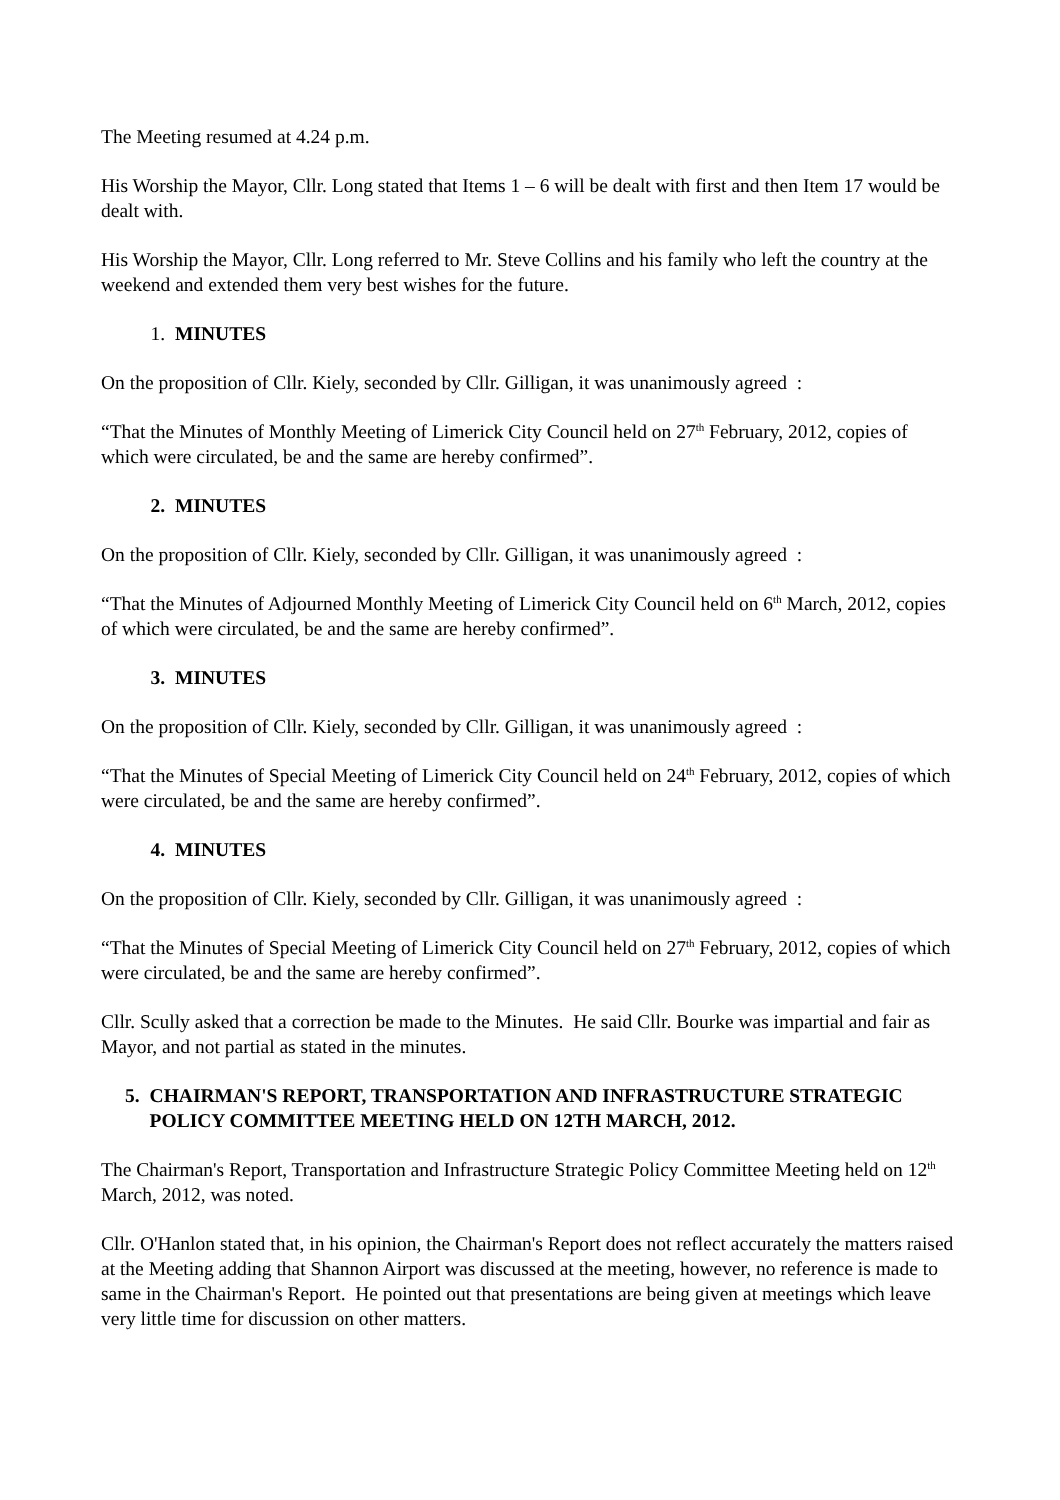The Meeting resumed at 4.24 p.m.
His Worship the Mayor, Cllr. Long stated that Items 1 – 6 will be dealt with first and then Item 17 would be dealt with.
His Worship the Mayor, Cllr. Long referred to Mr. Steve Collins and his family who left the country at the weekend and extended them very best wishes for the future.
1. MINUTES
On the proposition of Cllr. Kiely, seconded by Cllr. Gilligan, it was unanimously agreed :
“That the Minutes of Monthly Meeting of Limerick City Council held on 27<sup>th</sup> February, 2012, copies of which were circulated, be and the same are hereby confirmed”.
2. MINUTES
On the proposition of Cllr. Kiely, seconded by Cllr. Gilligan, it was unanimously agreed :
“That the Minutes of Adjourned Monthly Meeting of Limerick City Council held on 6<sup>th</sup> March, 2012, copies of which were circulated, be and the same are hereby confirmed”.
3. MINUTES
On the proposition of Cllr. Kiely, seconded by Cllr. Gilligan, it was unanimously agreed :
“That the Minutes of Special Meeting of Limerick City Council held on 24<sup>th</sup> February, 2012, copies of which were circulated, be and the same are hereby confirmed”.
4. MINUTES
On the proposition of Cllr. Kiely, seconded by Cllr. Gilligan, it was unanimously agreed :
“That the Minutes of Special Meeting of Limerick City Council held on 27<sup>th</sup> February, 2012, copies of which were circulated, be and the same are hereby confirmed”.
Cllr. Scully asked that a correction be made to the Minutes. He said Cllr. Bourke was impartial and fair as Mayor, and not partial as stated in the minutes.
5. CHAIRMAN'S REPORT, TRANSPORTATION AND INFRASTRUCTURE STRATEGIC POLICY COMMITTEE MEETING HELD ON 12TH MARCH, 2012.
The Chairman's Report, Transportation and Infrastructure Strategic Policy Committee Meeting held on 12<sup>th</sup> March, 2012, was noted.
Cllr. O'Hanlon stated that, in his opinion, the Chairman's Report does not reflect accurately the matters raised at the Meeting adding that Shannon Airport was discussed at the meeting, however, no reference is made to same in the Chairman's Report. He pointed out that presentations are being given at meetings which leave very little time for discussion on other matters.